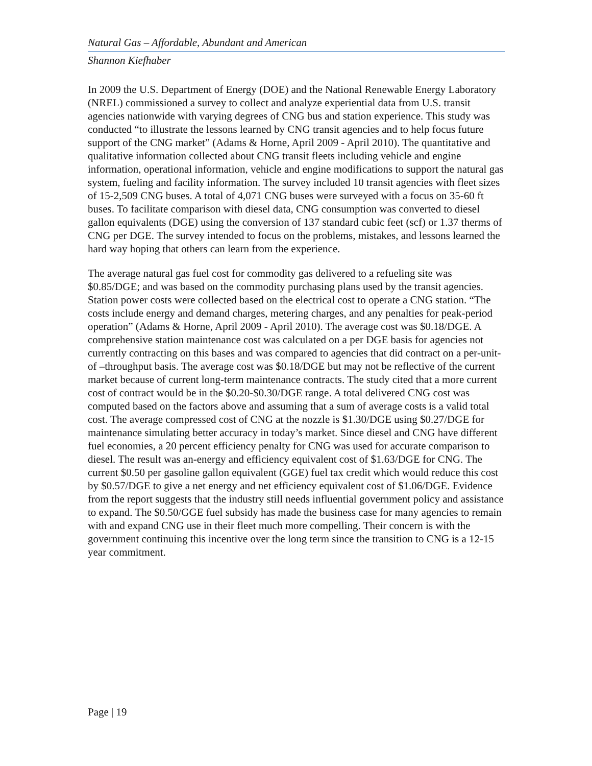Natural Gas – Affordable, Abundant and American
Shannon Kiefhaber
In 2009 the U.S. Department of Energy (DOE) and the National Renewable Energy Laboratory (NREL) commissioned a survey to collect and analyze experiential data from U.S. transit agencies nationwide with varying degrees of CNG bus and station experience. This study was conducted “to illustrate the lessons learned by CNG transit agencies and to help focus future support of the CNG market” (Adams & Horne, April 2009 - April 2010). The quantitative and qualitative information collected about CNG transit fleets including vehicle and engine information, operational information, vehicle and engine modifications to support the natural gas system, fueling and facility information. The survey included 10 transit agencies with fleet sizes of 15-2,509 CNG buses. A total of 4,071 CNG buses were surveyed with a focus on 35-60 ft buses. To facilitate comparison with diesel data, CNG consumption was converted to diesel gallon equivalents (DGE) using the conversion of 137 standard cubic feet (scf) or 1.37 therms of CNG per DGE. The survey intended to focus on the problems, mistakes, and lessons learned the hard way hoping that others can learn from the experience.
The average natural gas fuel cost for commodity gas delivered to a refueling site was $0.85/DGE; and was based on the commodity purchasing plans used by the transit agencies. Station power costs were collected based on the electrical cost to operate a CNG station. “The costs include energy and demand charges, metering charges, and any penalties for peak-period operation” (Adams & Horne, April 2009 - April 2010). The average cost was $0.18/DGE. A comprehensive station maintenance cost was calculated on a per DGE basis for agencies not currently contracting on this bases and was compared to agencies that did contract on a per-unit-of –throughput basis. The average cost was $0.18/DGE but may not be reflective of the current market because of current long-term maintenance contracts. The study cited that a more current cost of contract would be in the $0.20-$0.30/DGE range. A total delivered CNG cost was computed based on the factors above and assuming that a sum of average costs is a valid total cost. The average compressed cost of CNG at the nozzle is $1.30/DGE using $0.27/DGE for maintenance simulating better accuracy in today’s market. Since diesel and CNG have different fuel economies, a 20 percent efficiency penalty for CNG was used for accurate comparison to diesel. The result was an-energy and efficiency equivalent cost of $1.63/DGE for CNG. The current $0.50 per gasoline gallon equivalent (GGE) fuel tax credit which would reduce this cost by $0.57/DGE to give a net energy and net efficiency equivalent cost of $1.06/DGE. Evidence from the report suggests that the industry still needs influential government policy and assistance to expand. The $0.50/GGE fuel subsidy has made the business case for many agencies to remain with and expand CNG use in their fleet much more compelling. Their concern is with the government continuing this incentive over the long term since the transition to CNG is a 12-15 year commitment.
Page | 19